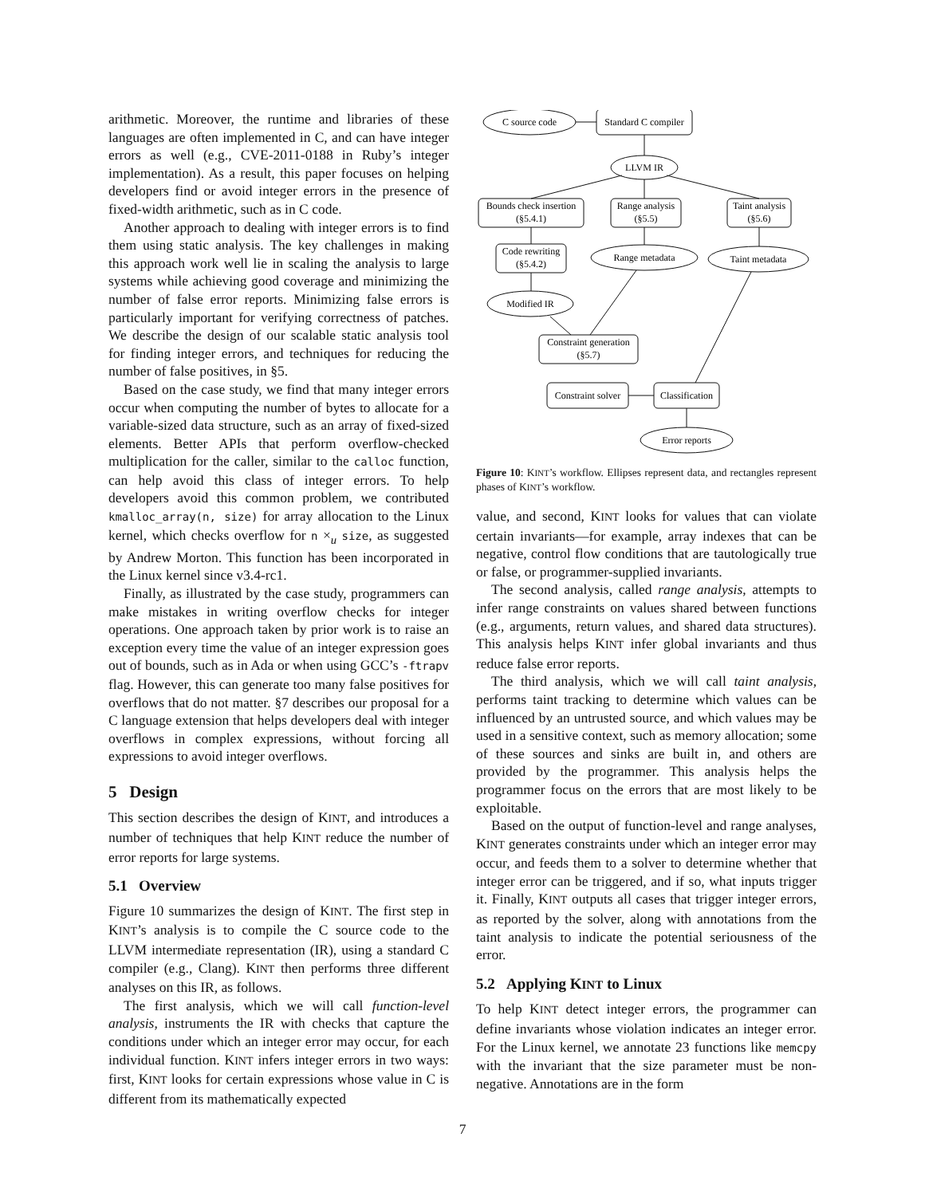arithmetic. Moreover, the runtime and libraries of these languages are often implemented in C, and can have integer errors as well (e.g., CVE-2011-0188 in Ruby’s integer implementation). As a result, this paper focuses on helping developers find or avoid integer errors in the presence of fixed-width arithmetic, such as in C code.
Another approach to dealing with integer errors is to find them using static analysis. The key challenges in making this approach work well lie in scaling the analysis to large systems while achieving good coverage and minimizing the number of false error reports. Minimizing false errors is particularly important for verifying correctness of patches. We describe the design of our scalable static analysis tool for finding integer errors, and techniques for reducing the number of false positives, in §5.
Based on the case study, we find that many integer errors occur when computing the number of bytes to allocate for a variable-sized data structure, such as an array of fixed-sized elements. Better APIs that perform overflow-checked multiplication for the caller, similar to the calloc function, can help avoid this class of integer errors. To help developers avoid this common problem, we contributed kmalloc_array(n, size) for array allocation to the Linux kernel, which checks overflow for n ×<sub>u</sub> size, as suggested by Andrew Morton. This function has been incorporated in the Linux kernel since v3.4-rc1.
Finally, as illustrated by the case study, programmers can make mistakes in writing overflow checks for integer operations. One approach taken by prior work is to raise an exception every time the value of an integer expression goes out of bounds, such as in Ada or when using GCC’s -ftrapv flag. However, this can generate too many false positives for overflows that do not matter. §7 describes our proposal for a C language extension that helps developers deal with integer overflows in complex expressions, without forcing all expressions to avoid integer overflows.
5 Design
This section describes the design of KINT, and introduces a number of techniques that help KINT reduce the number of error reports for large systems.
5.1 Overview
Figure 10 summarizes the design of KINT. The first step in KINT’s analysis is to compile the C source code to the LLVM intermediate representation (IR), using a standard C compiler (e.g., Clang). KINT then performs three different analyses on this IR, as follows.
The first analysis, which we will call function-level analysis, instruments the IR with checks that capture the conditions under which an integer error may occur, for each individual function. KINT infers integer errors in two ways: first, KINT looks for certain expressions whose value in C is different from its mathematically expected
C source code
Standard C compiler
LLVM IR
Bounds check insertion
(§5.4.1)
Range analysis
(§5.5)
Taint analysis
(§5.6)
Code rewriting
(§5.4.2)
Range metadata
Taint metadata
Modified IR
Constraint generation
(§5.7)
Constraint solver
Classification
Error reports
Figure 10: KINT’s workflow. Ellipses represent data, and rectangles represent phases of KINT’s workflow.
value, and second, KINT looks for values that can violate certain invariants—for example, array indexes that can be negative, control flow conditions that are tautologically true or false, or programmer-supplied invariants.
The second analysis, called range analysis, attempts to infer range constraints on values shared between functions (e.g., arguments, return values, and shared data structures). This analysis helps KINT infer global invariants and thus reduce false error reports.
The third analysis, which we will call taint analysis, performs taint tracking to determine which values can be influenced by an untrusted source, and which values may be used in a sensitive context, such as memory allocation; some of these sources and sinks are built in, and others are provided by the programmer. This analysis helps the programmer focus on the errors that are most likely to be exploitable.
Based on the output of function-level and range analyses, KINT generates constraints under which an integer error may occur, and feeds them to a solver to determine whether that integer error can be triggered, and if so, what inputs trigger it. Finally, KINT outputs all cases that trigger integer errors, as reported by the solver, along with annotations from the taint analysis to indicate the potential seriousness of the error.
5.2 Applying KINT to Linux
To help KINT detect integer errors, the programmer can define invariants whose violation indicates an integer error. For the Linux kernel, we annotate 23 functions like memcpy with the invariant that the size parameter must be non-negative. Annotations are in the form
7